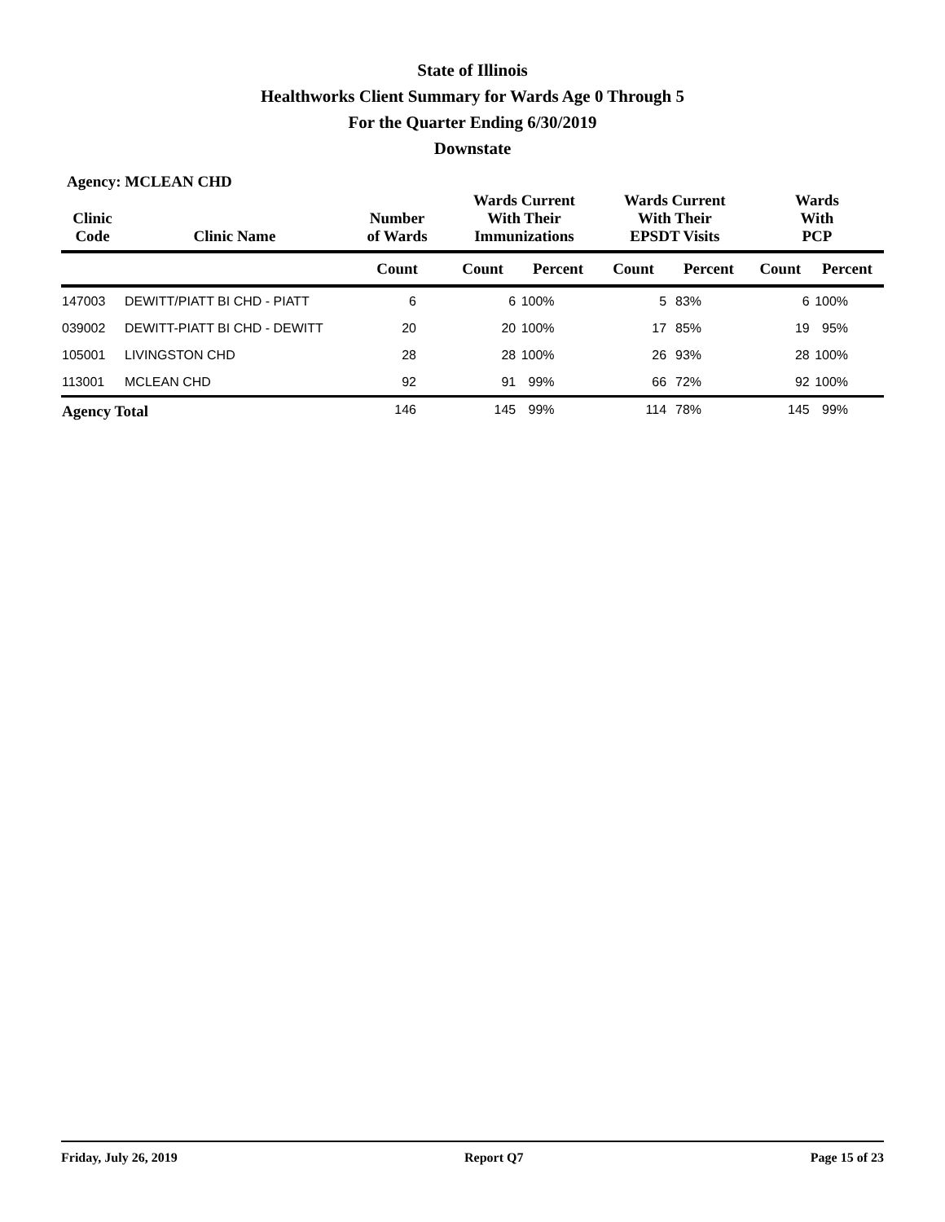State of Illinois
Healthworks Client Summary for Wards Age 0 Through 5
For the Quarter Ending 6/30/2019
Downstate
Agency: MCLEAN CHD
| Clinic Code | Clinic Name | Number of Wards | Wards Current With Their Immunizations | | Wards Current With Their EPSDT Visits | | Wards With PCP | |
| --- | --- | --- | --- | --- | --- | --- | --- | --- |
| | | Count | Count | Percent | Count | Percent | Count | Percent |
| 147003 | DEWITT/PIATT BI CHD - PIATT | 6 | 6 | 100% | 5 | 83% | 6 | 100% |
| 039002 | DEWITT-PIATT BI CHD - DEWITT | 20 | 20 | 100% | 17 | 85% | 19 | 95% |
| 105001 | LIVINGSTON CHD | 28 | 28 | 100% | 26 | 93% | 28 | 100% |
| 113001 | MCLEAN CHD | 92 | 91 | 99% | 66 | 72% | 92 | 100% |
| Agency Total | | 146 | 145 | 99% | 114 | 78% | 145 | 99% |
Friday, July 26, 2019 Report Q7 Page 15 of 23